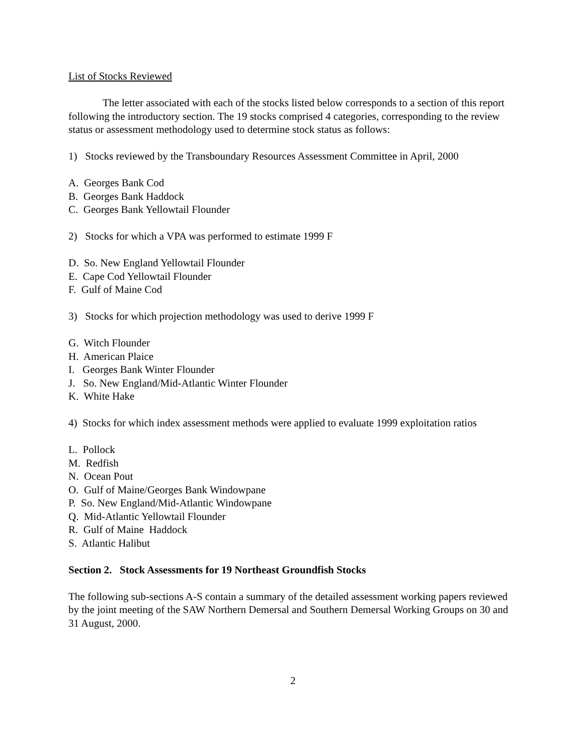List of Stocks Reviewed
The letter associated with each of the stocks listed below corresponds to a section of this report following the introductory section. The 19 stocks comprised 4 categories, corresponding to the review status or assessment methodology used to determine stock status as follows:
1) Stocks reviewed by the Transboundary Resources Assessment Committee in April, 2000
A. Georges Bank Cod
B. Georges Bank Haddock
C. Georges Bank Yellowtail Flounder
2) Stocks for which a VPA was performed to estimate 1999 F
D. So. New England Yellowtail Flounder
E. Cape Cod Yellowtail Flounder
F. Gulf of Maine Cod
3) Stocks for which projection methodology was used to derive 1999 F
G. Witch Flounder
H. American Plaice
I. Georges Bank Winter Flounder
J. So. New England/Mid-Atlantic Winter Flounder
K. White Hake
4) Stocks for which index assessment methods were applied to evaluate 1999 exploitation ratios
L. Pollock
M. Redfish
N. Ocean Pout
O. Gulf of Maine/Georges Bank Windowpane
P. So. New England/Mid-Atlantic Windowpane
Q. Mid-Atlantic Yellowtail Flounder
R. Gulf of Maine Haddock
S. Atlantic Halibut
Section 2. Stock Assessments for 19 Northeast Groundfish Stocks
The following sub-sections A-S contain a summary of the detailed assessment working papers reviewed by the joint meeting of the SAW Northern Demersal and Southern Demersal Working Groups on 30 and 31 August, 2000.
2